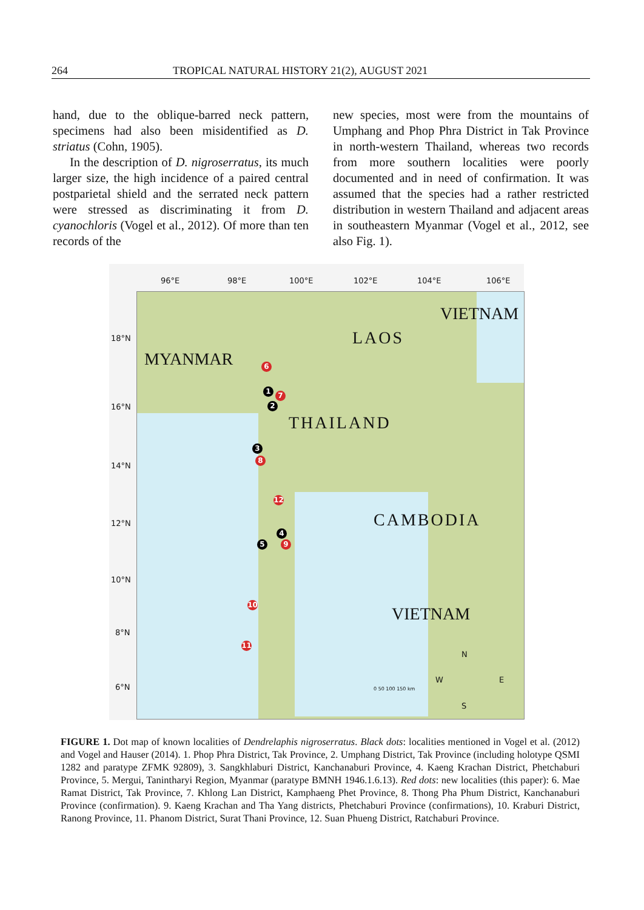264 TROPICAL NATURAL HISTORY 21(2), AUGUST 2021
hand, due to the oblique-barred neck pattern, specimens had also been misidentified as D. striatus (Cohn, 1905).
In the description of D. nigroserratus, its much larger size, the high incidence of a paired central postparietal shield and the serrated neck pattern were stressed as discriminating it from D. cyanochloris (Vogel et al., 2012). Of more than ten records of the
new species, most were from the mountains of Umphang and Phop Phra District in Tak Province in north-western Thailand, whereas two records from more southern localities were poorly documented and in need of confirmation. It was assumed that the species had a rather restricted distribution in western Thailand and adjacent areas in southeastern Myanmar (Vogel et al., 2012, see also Fig. 1).
96°E 98°E 100°E 102°E 104°E 106°E
18°N
16°N
14°N
12°N
10°N
8°N
6°N
MYANMAR
LAOS
VIETNAM
THAILAND
CAMBODIA
VIETNAM
6
1 7
2
3
8
12
4
5 9
10
11
N
W E
S
0 50 100 150 km
FIGURE 1. Dot map of known localities of Dendrelaphis nigroserratus. Black dots: localities mentioned in Vogel et al. (2012) and Vogel and Hauser (2014). 1. Phop Phra District, Tak Province, 2. Umphang District, Tak Province (including holotype QSMI 1282 and paratype ZFMK 92809), 3. Sangkhlaburi District, Kanchanaburi Province, 4. Kaeng Krachan District, Phetchaburi Province, 5. Mergui, Tanintharyi Region, Myanmar (paratype BMNH 1946.1.6.13). Red dots: new localities (this paper): 6. Mae Ramat District, Tak Province, 7. Khlong Lan District, Kamphaeng Phet Province, 8. Thong Pha Phum District, Kanchanaburi Province (confirmation). 9. Kaeng Krachan and Tha Yang districts, Phetchaburi Province (confirmations), 10. Kraburi District, Ranong Province, 11. Phanom District, Surat Thani Province, 12. Suan Phueng District, Ratchaburi Province.